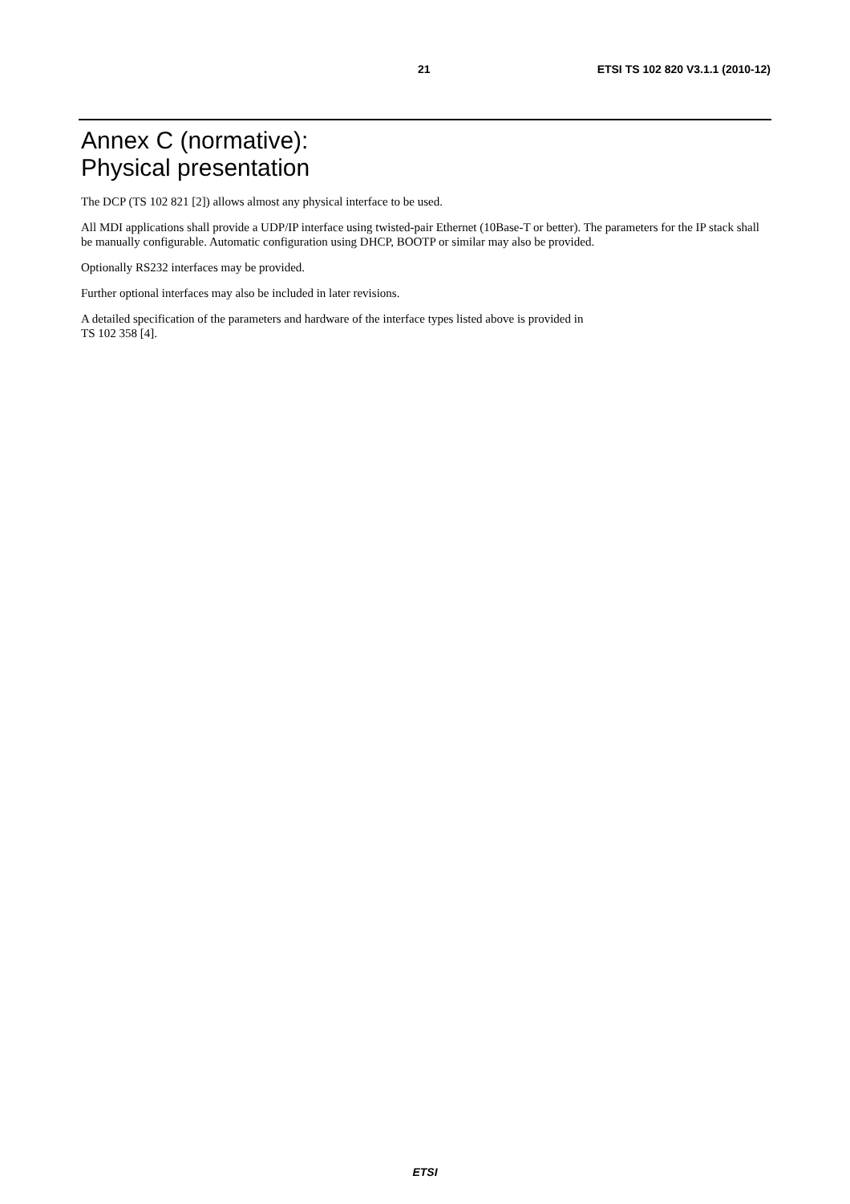21 ETSI TS 102 820 V3.1.1 (2010-12)
Annex C (normative):
Physical presentation
The DCP (TS 102 821 [2]) allows almost any physical interface to be used.
All MDI applications shall provide a UDP/IP interface using twisted-pair Ethernet (10Base-T or better). The parameters for the IP stack shall be manually configurable. Automatic configuration using DHCP, BOOTP or similar may also be provided.
Optionally RS232 interfaces may be provided.
Further optional interfaces may also be included in later revisions.
A detailed specification of the parameters and hardware of the interface types listed above is provided in
TS 102 358 [4].
ETSI